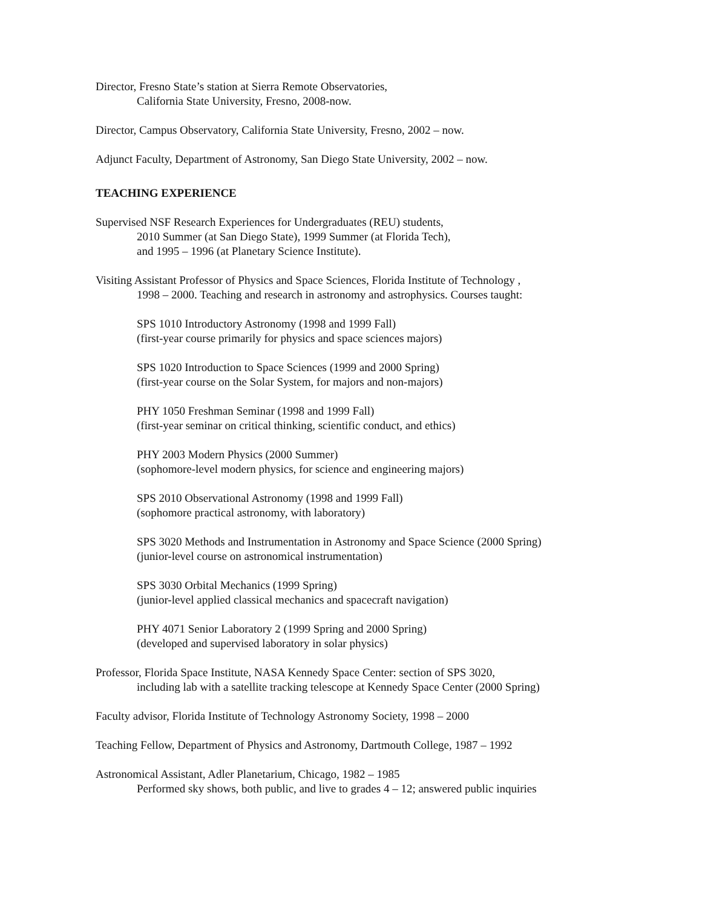Director, Fresno State’s station at Sierra Remote Observatories,
California State University, Fresno, 2008-now.
Director, Campus Observatory, California State University, Fresno, 2002 – now.
Adjunct Faculty, Department of Astronomy, San Diego State University, 2002 – now.
TEACHING EXPERIENCE
Supervised NSF Research Experiences for Undergraduates (REU) students,
2010 Summer (at San Diego State), 1999 Summer (at Florida Tech),
and 1995 – 1996 (at Planetary Science Institute).
Visiting Assistant Professor of Physics and Space Sciences, Florida Institute of Technology ,
1998 – 2000. Teaching and research in astronomy and astrophysics. Courses taught:
SPS 1010 Introductory Astronomy (1998 and 1999 Fall)
(first-year course primarily for physics and space sciences majors)
SPS 1020 Introduction to Space Sciences (1999 and 2000 Spring)
(first-year course on the Solar System, for majors and non-majors)
PHY 1050 Freshman Seminar (1998 and 1999 Fall)
(first-year seminar on critical thinking, scientific conduct, and ethics)
PHY 2003 Modern Physics (2000 Summer)
(sophomore-level modern physics, for science and engineering majors)
SPS 2010 Observational Astronomy (1998 and 1999 Fall)
(sophomore practical astronomy, with laboratory)
SPS 3020 Methods and Instrumentation in Astronomy and Space Science (2000 Spring)
(junior-level course on astronomical instrumentation)
SPS 3030 Orbital Mechanics (1999 Spring)
(junior-level applied classical mechanics and spacecraft navigation)
PHY 4071 Senior Laboratory 2 (1999 Spring and 2000 Spring)
(developed and supervised laboratory in solar physics)
Professor, Florida Space Institute, NASA Kennedy Space Center: section of SPS 3020,
including lab with a satellite tracking telescope at Kennedy Space Center (2000 Spring)
Faculty advisor, Florida Institute of Technology Astronomy Society, 1998 – 2000
Teaching Fellow, Department of Physics and Astronomy, Dartmouth College, 1987 – 1992
Astronomical Assistant, Adler Planetarium, Chicago, 1982 – 1985
Performed sky shows, both public, and live to grades 4 – 12; answered public inquiries